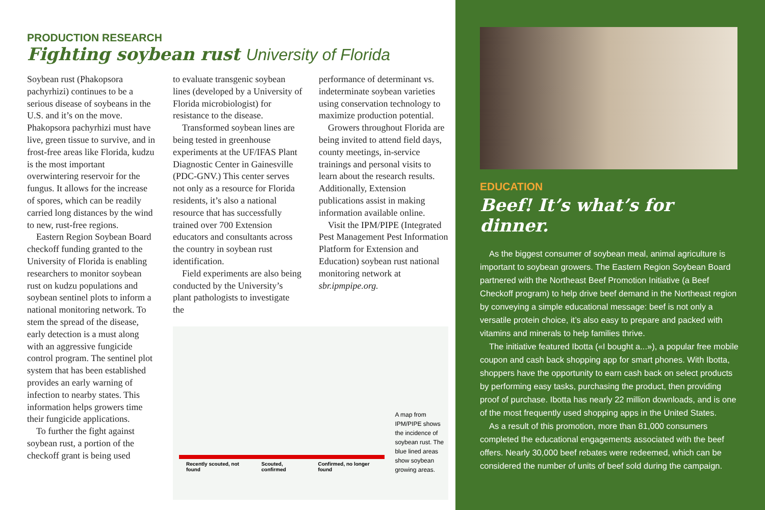PRODUCTION RESEARCH
Fighting soybean rust University of Florida
Soybean rust (Phakopsora pachyrhizi) continues to be a serious disease of soybeans in the U.S. and it’s on the move. Phakopsora pachyrhizi must have live, green tissue to survive, and in frost-free areas like Florida, kudzu is the most important overwintering reservoir for the fungus. It allows for the increase of spores, which can be readily carried long distances by the wind to new, rust-free regions.
Eastern Region Soybean Board checkoff funding granted to the University of Florida is enabling researchers to monitor soybean rust on kudzu populations and soybean sentinel plots to inform a national monitoring network. To stem the spread of the disease, early detection is a must along with an aggressive fungicide control program. The sentinel plot system that has been established provides an early warning of infection to nearby states. This information helps growers time their fungicide applications.
To further the fight against soybean rust, a portion of the checkoff grant is being used
to evaluate transgenic soybean lines (developed by a University of Florida microbiologist) for resistance to the disease.
Transformed soybean lines are being tested in greenhouse experiments at the UF/IFAS Plant Diagnostic Center in Gainesville (PDC-GNV.) This center serves not only as a resource for Florida residents, it’s also a national resource that has successfully trained over 700 Extension educators and consultants across the country in soybean rust identification.
Field experiments are also being conducted by the University’s plant pathologists to investigate the
performance of determinant vs. indeterminate soybean varieties using conservation technology to maximize production potential.
Growers throughout Florida are being invited to attend field days, county meetings, in-service trainings and personal visits to learn about the research results. Additionally, Extension publications assist in making information available online.
Visit the IPM/PIPE (Integrated Pest Management Pest Information Platform for Extension and Education) soybean rust national monitoring network at sbr.ipmpipe.org.
Recently scouted, not found Scouted, confirmed Confirmed, no longer found
A map from IPM/PIPE shows the incidence of soybean rust. The blue lined areas show soybean growing areas.
EDUCATION
Beef! It’s what’s for dinner.
As the biggest consumer of soybean meal, animal agriculture is important to soybean growers. The Eastern Region Soybean Board partnered with the Northeast Beef Promotion Initiative (a Beef Checkoff program) to help drive beef demand in the Northeast region by conveying a simple educational message: beef is not only a versatile protein choice, it’s also easy to prepare and packed with vitamins and minerals to help families thrive.
The initiative featured Ibotta («I bought a...»), a popular free mobile coupon and cash back shopping app for smart phones. With Ibotta, shoppers have the opportunity to earn cash back on select products by performing easy tasks, purchasing the product, then providing proof of purchase. Ibotta has nearly 22 million downloads, and is one of the most frequently used shopping apps in the United States.
As a result of this promotion, more than 81,000 consumers completed the educational engagements associated with the beef offers. Nearly 30,000 beef rebates were redeemed, which can be considered the number of units of beef sold during the campaign.